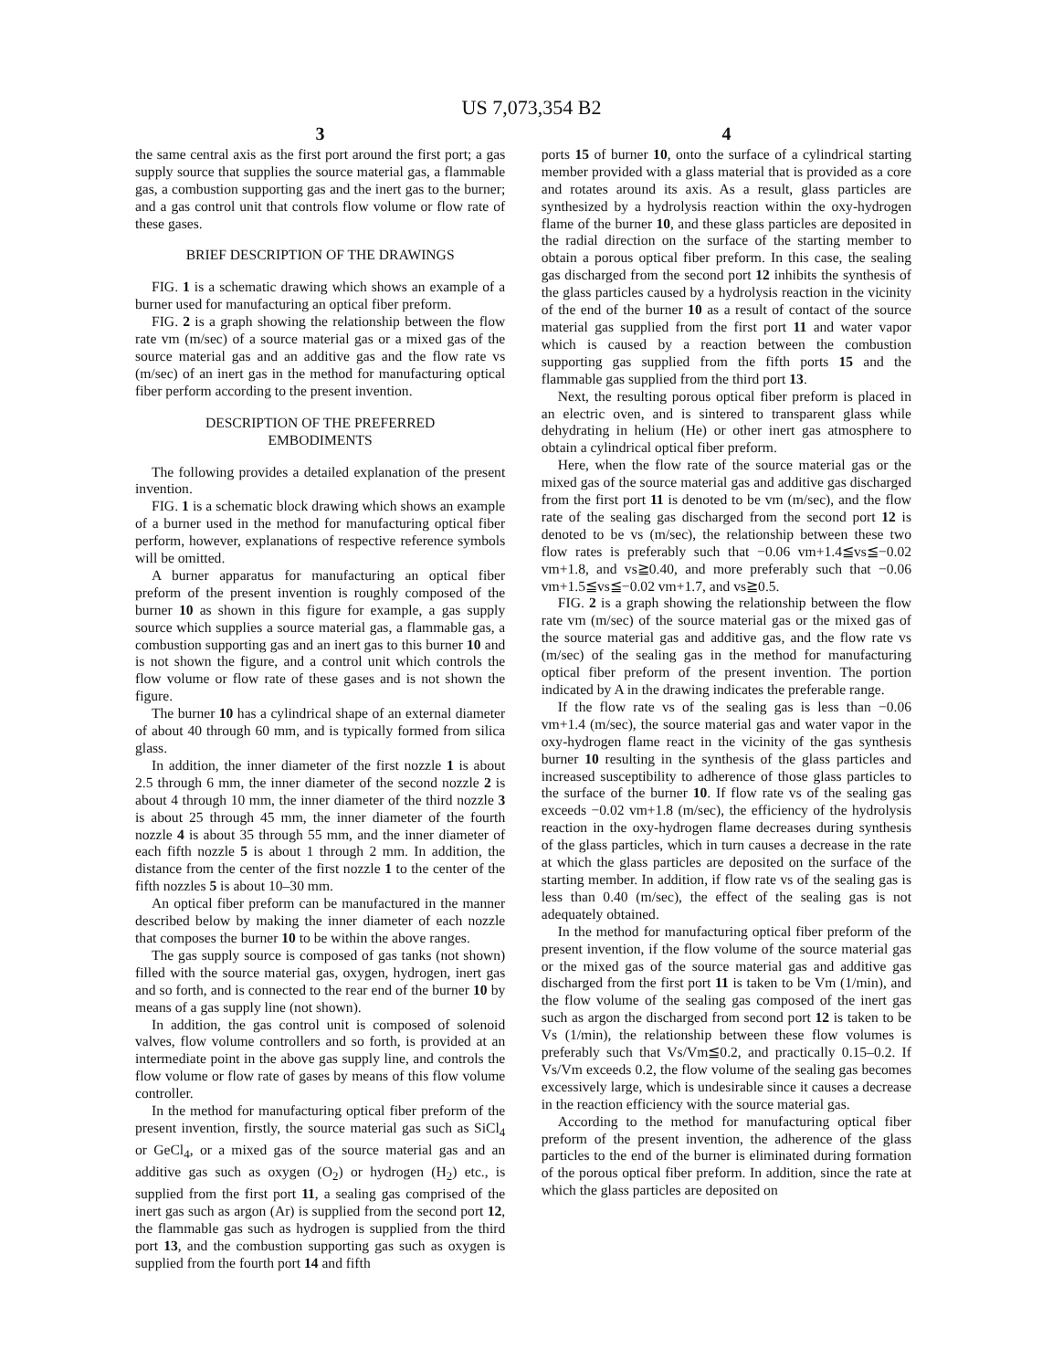US 7,073,354 B2
3
the same central axis as the first port around the first port; a gas supply source that supplies the source material gas, a flammable gas, a combustion supporting gas and the inert gas to the burner; and a gas control unit that controls flow volume or flow rate of these gases.
BRIEF DESCRIPTION OF THE DRAWINGS
FIG. 1 is a schematic drawing which shows an example of a burner used for manufacturing an optical fiber preform.
FIG. 2 is a graph showing the relationship between the flow rate vm (m/sec) of a source material gas or a mixed gas of the source material gas and an additive gas and the flow rate vs (m/sec) of an inert gas in the method for manufacturing optical fiber perform according to the present invention.
DESCRIPTION OF THE PREFERRED
EMBODIMENTS
The following provides a detailed explanation of the present invention.
FIG. 1 is a schematic block drawing which shows an example of a burner used in the method for manufacturing optical fiber perform, however, explanations of respective reference symbols will be omitted.
A burner apparatus for manufacturing an optical fiber preform of the present invention is roughly composed of the burner 10 as shown in this figure for example, a gas supply source which supplies a source material gas, a flammable gas, a combustion supporting gas and an inert gas to this burner 10 and is not shown the figure, and a control unit which controls the flow volume or flow rate of these gases and is not shown the figure.
The burner 10 has a cylindrical shape of an external diameter of about 40 through 60 mm, and is typically formed from silica glass.
In addition, the inner diameter of the first nozzle 1 is about 2.5 through 6 mm, the inner diameter of the second nozzle 2 is about 4 through 10 mm, the inner diameter of the third nozzle 3 is about 25 through 45 mm, the inner diameter of the fourth nozzle 4 is about 35 through 55 mm, and the inner diameter of each fifth nozzle 5 is about 1 through 2 mm. In addition, the distance from the center of the first nozzle 1 to the center of the fifth nozzles 5 is about 10–30 mm.
An optical fiber preform can be manufactured in the manner described below by making the inner diameter of each nozzle that composes the burner 10 to be within the above ranges.
The gas supply source is composed of gas tanks (not shown) filled with the source material gas, oxygen, hydrogen, inert gas and so forth, and is connected to the rear end of the burner 10 by means of a gas supply line (not shown).
In addition, the gas control unit is composed of solenoid valves, flow volume controllers and so forth, is provided at an intermediate point in the above gas supply line, and controls the flow volume or flow rate of gases by means of this flow volume controller.
In the method for manufacturing optical fiber preform of the present invention, firstly, the source material gas such as SiCl<sub>4</sub> or GeCl<sub>4</sub>, or a mixed gas of the source material gas and an additive gas such as oxygen (O<sub>2</sub>) or hydrogen (H<sub>2</sub>) etc., is supplied from the first port 11, a sealing gas comprised of the inert gas such as argon (Ar) is supplied from the second port 12, the flammable gas such as hydrogen is supplied from the third port 13, and the combustion supporting gas such as oxygen is supplied from the fourth port 14 and fifth
4
ports 15 of burner 10, onto the surface of a cylindrical starting member provided with a glass material that is provided as a core and rotates around its axis. As a result, glass particles are synthesized by a hydrolysis reaction within the oxy-hydrogen flame of the burner 10, and these glass particles are deposited in the radial direction on the surface of the starting member to obtain a porous optical fiber preform. In this case, the sealing gas discharged from the second port 12 inhibits the synthesis of the glass particles caused by a hydrolysis reaction in the vicinity of the end of the burner 10 as a result of contact of the source material gas supplied from the first port 11 and water vapor which is caused by a reaction between the combustion supporting gas supplied from the fifth ports 15 and the flammable gas supplied from the third port 13.
Next, the resulting porous optical fiber preform is placed in an electric oven, and is sintered to transparent glass while dehydrating in helium (He) or other inert gas atmosphere to obtain a cylindrical optical fiber preform.
Here, when the flow rate of the source material gas or the mixed gas of the source material gas and additive gas discharged from the first port 11 is denoted to be vm (m/sec), and the flow rate of the sealing gas discharged from the second port 12 is denoted to be vs (m/sec), the relationship between these two flow rates is preferably such that −0.06 vm+1.4≦vs≦−0.02 vm+1.8, and vs≧0.40, and more preferably such that −0.06 vm+1.5≦vs≦−0.02 vm+1.7, and vs≧0.5.
FIG. 2 is a graph showing the relationship between the flow rate vm (m/sec) of the source material gas or the mixed gas of the source material gas and additive gas, and the flow rate vs (m/sec) of the sealing gas in the method for manufacturing optical fiber preform of the present invention. The portion indicated by A in the drawing indicates the preferable range.
If the flow rate vs of the sealing gas is less than −0.06 vm+1.4 (m/sec), the source material gas and water vapor in the oxy-hydrogen flame react in the vicinity of the gas synthesis burner 10 resulting in the synthesis of the glass particles and increased susceptibility to adherence of those glass particles to the surface of the burner 10. If flow rate vs of the sealing gas exceeds −0.02 vm+1.8 (m/sec), the efficiency of the hydrolysis reaction in the oxy-hydrogen flame decreases during synthesis of the glass particles, which in turn causes a decrease in the rate at which the glass particles are deposited on the surface of the starting member. In addition, if flow rate vs of the sealing gas is less than 0.40 (m/sec), the effect of the sealing gas is not adequately obtained.
In the method for manufacturing optical fiber preform of the present invention, if the flow volume of the source material gas or the mixed gas of the source material gas and additive gas discharged from the first port 11 is taken to be Vm (1/min), and the flow volume of the sealing gas composed of the inert gas such as argon the discharged from second port 12 is taken to be Vs (1/min), the relationship between these flow volumes is preferably such that Vs/Vm≦0.2, and practically 0.15–0.2. If Vs/Vm exceeds 0.2, the flow volume of the sealing gas becomes excessively large, which is undesirable since it causes a decrease in the reaction efficiency with the source material gas.
According to the method for manufacturing optical fiber preform of the present invention, the adherence of the glass particles to the end of the burner is eliminated during formation of the porous optical fiber preform. In addition, since the rate at which the glass particles are deposited on